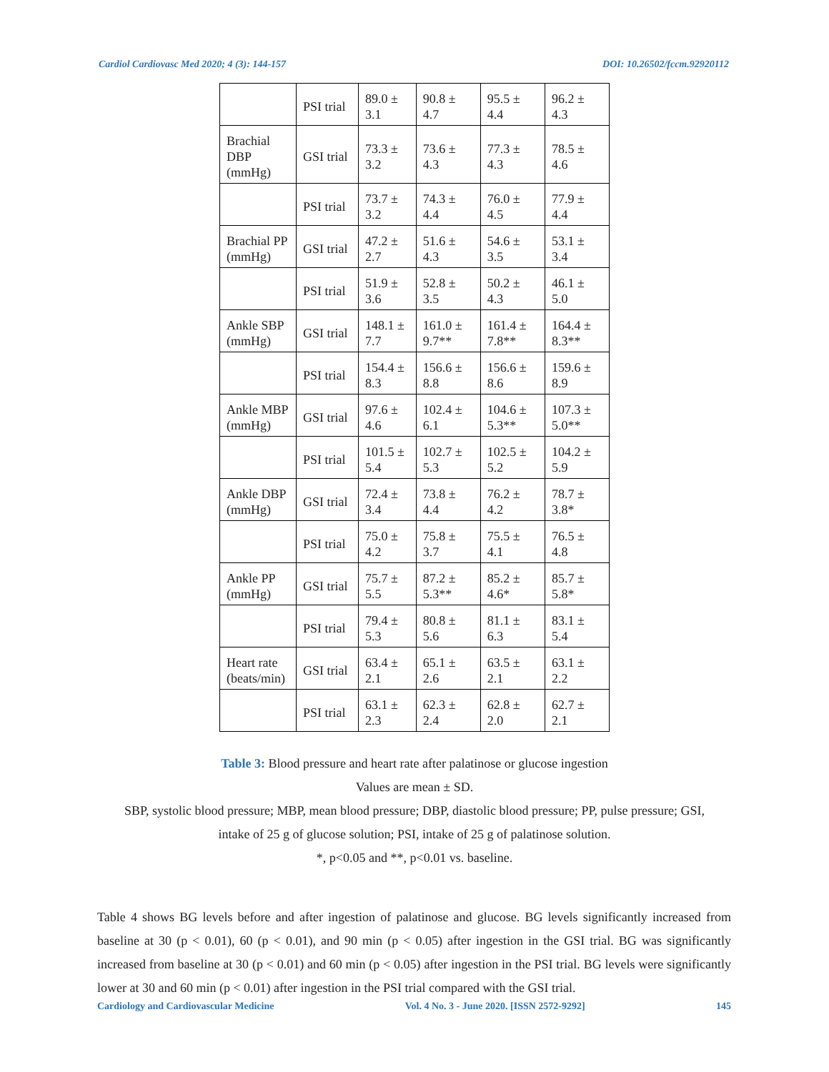Cardiol Cardiovasc Med 2020; 4 (3): 144-157 DOI: 10.26502/fccm.92920112
| | PSI trial | 89.0 ± 3.1 | 90.8 ± 4.7 | 95.5 ± 4.4 | 96.2 ± 4.3 |
| Brachial DBP (mmHg) | GSI trial | 73.3 ± 3.2 | 73.6 ± 4.3 | 77.3 ± 4.3 | 78.5 ± 4.6 |
| | PSI trial | 73.7 ± 3.2 | 74.3 ± 4.4 | 76.0 ± 4.5 | 77.9 ± 4.4 |
| Brachial PP (mmHg) | GSI trial | 47.2 ± 2.7 | 51.6 ± 4.3 | 54.6 ± 3.5 | 53.1 ± 3.4 |
| | PSI trial | 51.9 ± 3.6 | 52.8 ± 3.5 | 50.2 ± 4.3 | 46.1 ± 5.0 |
| Ankle SBP (mmHg) | GSI trial | 148.1 ± 7.7 | 161.0 ± 9.7** | 161.4 ± 7.8** | 164.4 ± 8.3** |
| | PSI trial | 154.4 ± 8.3 | 156.6 ± 8.8 | 156.6 ± 8.6 | 159.6 ± 8.9 |
| Ankle MBP (mmHg) | GSI trial | 97.6 ± 4.6 | 102.4 ± 6.1 | 104.6 ± 5.3** | 107.3 ± 5.0** |
| | PSI trial | 101.5 ± 5.4 | 102.7 ± 5.3 | 102.5 ± 5.2 | 104.2 ± 5.9 |
| Ankle DBP (mmHg) | GSI trial | 72.4 ± 3.4 | 73.8 ± 4.4 | 76.2 ± 4.2 | 78.7 ± 3.8* |
| | PSI trial | 75.0 ± 4.2 | 75.8 ± 3.7 | 75.5 ± 4.1 | 76.5 ± 4.8 |
| Ankle PP (mmHg) | GSI trial | 75.7 ± 5.5 | 87.2 ± 5.3** | 85.2 ± 4.6* | 85.7 ± 5.8* |
| | PSI trial | 79.4 ± 5.3 | 80.8 ± 5.6 | 81.1 ± 6.3 | 83.1 ± 5.4 |
| Heart rate (beats/min) | GSI trial | 63.4 ± 2.1 | 65.1 ± 2.6 | 63.5 ± 2.1 | 63.1 ± 2.2 |
| | PSI trial | 63.1 ± 2.3 | 62.3 ± 2.4 | 62.8 ± 2.0 | 62.7 ± 2.1 |
Table 3: Blood pressure and heart rate after palatinose or glucose ingestion
Values are mean ± SD.
SBP, systolic blood pressure; MBP, mean blood pressure; DBP, diastolic blood pressure; PP, pulse pressure; GSI,
intake of 25 g of glucose solution; PSI, intake of 25 g of palatinose solution.
*, p<0.05 and **, p<0.01 vs. baseline.
Table 4 shows BG levels before and after ingestion of palatinose and glucose. BG levels significantly increased from baseline at 30 (p < 0.01), 60 (p < 0.01), and 90 min (p < 0.05) after ingestion in the GSI trial. BG was significantly increased from baseline at 30 (p < 0.01) and 60 min (p < 0.05) after ingestion in the PSI trial. BG levels were significantly lower at 30 and 60 min (p < 0.01) after ingestion in the PSI trial compared with the GSI trial.
Cardiology and Cardiovascular Medicine Vol. 4 No. 3 - June 2020. [ISSN 2572-9292] 145